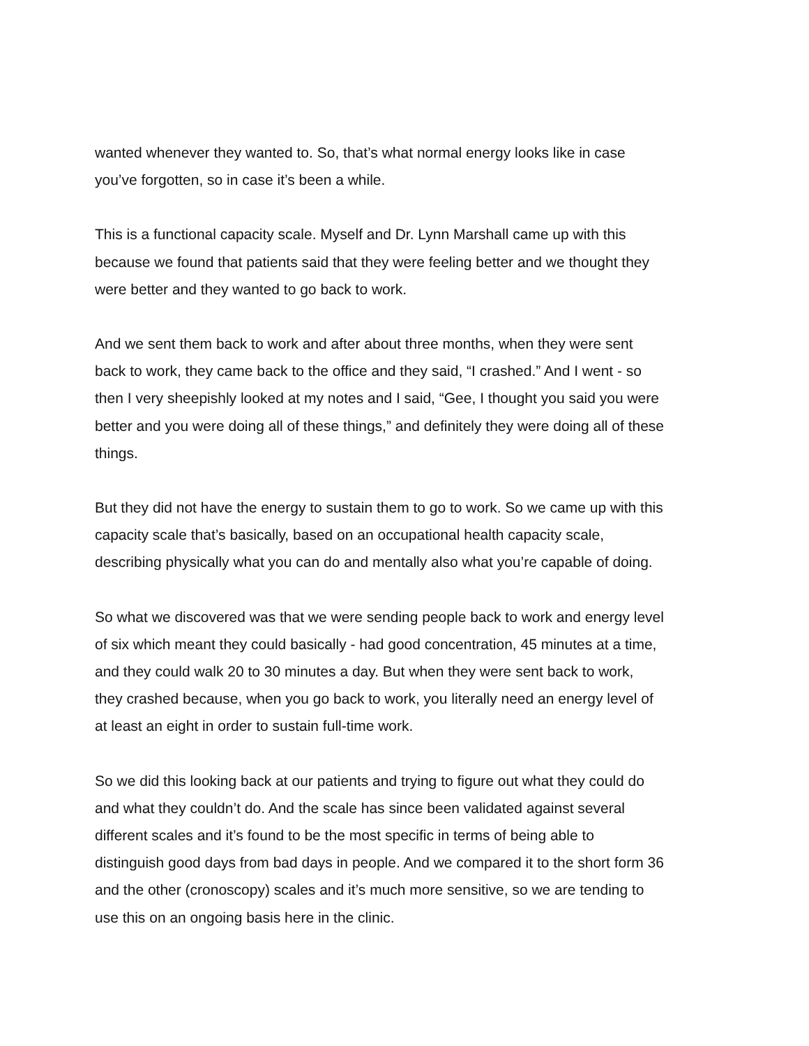wanted whenever they wanted to. So, that’s what normal energy looks like in case
you’ve forgotten, so in case it’s been a while.
This is a functional capacity scale. Myself and Dr. Lynn Marshall came up with this
because we found that patients said that they were feeling better and we thought they
were better and they wanted to go back to work.
And we sent them back to work and after about three months, when they were sent
back to work, they came back to the office and they said, “I crashed.” And I went - so
then I very sheepishly looked at my notes and I said, “Gee, I thought you said you were
better and you were doing all of these things,” and definitely they were doing all of these
things.
But they did not have the energy to sustain them to go to work. So we came up with this
capacity scale that’s basically, based on an occupational health capacity scale,
describing physically what you can do and mentally also what you’re capable of doing.
So what we discovered was that we were sending people back to work and energy level
of six which meant they could basically - had good concentration, 45 minutes at a time,
and they could walk 20 to 30 minutes a day. But when they were sent back to work,
they crashed because, when you go back to work, you literally need an energy level of
at least an eight in order to sustain full-time work.
So we did this looking back at our patients and trying to figure out what they could do
and what they couldn’t do. And the scale has since been validated against several
different scales and it’s found to be the most specific in terms of being able to
distinguish good days from bad days in people. And we compared it to the short form 36
and the other (cronoscopy) scales and it’s much more sensitive, so we are tending to
use this on an ongoing basis here in the clinic.